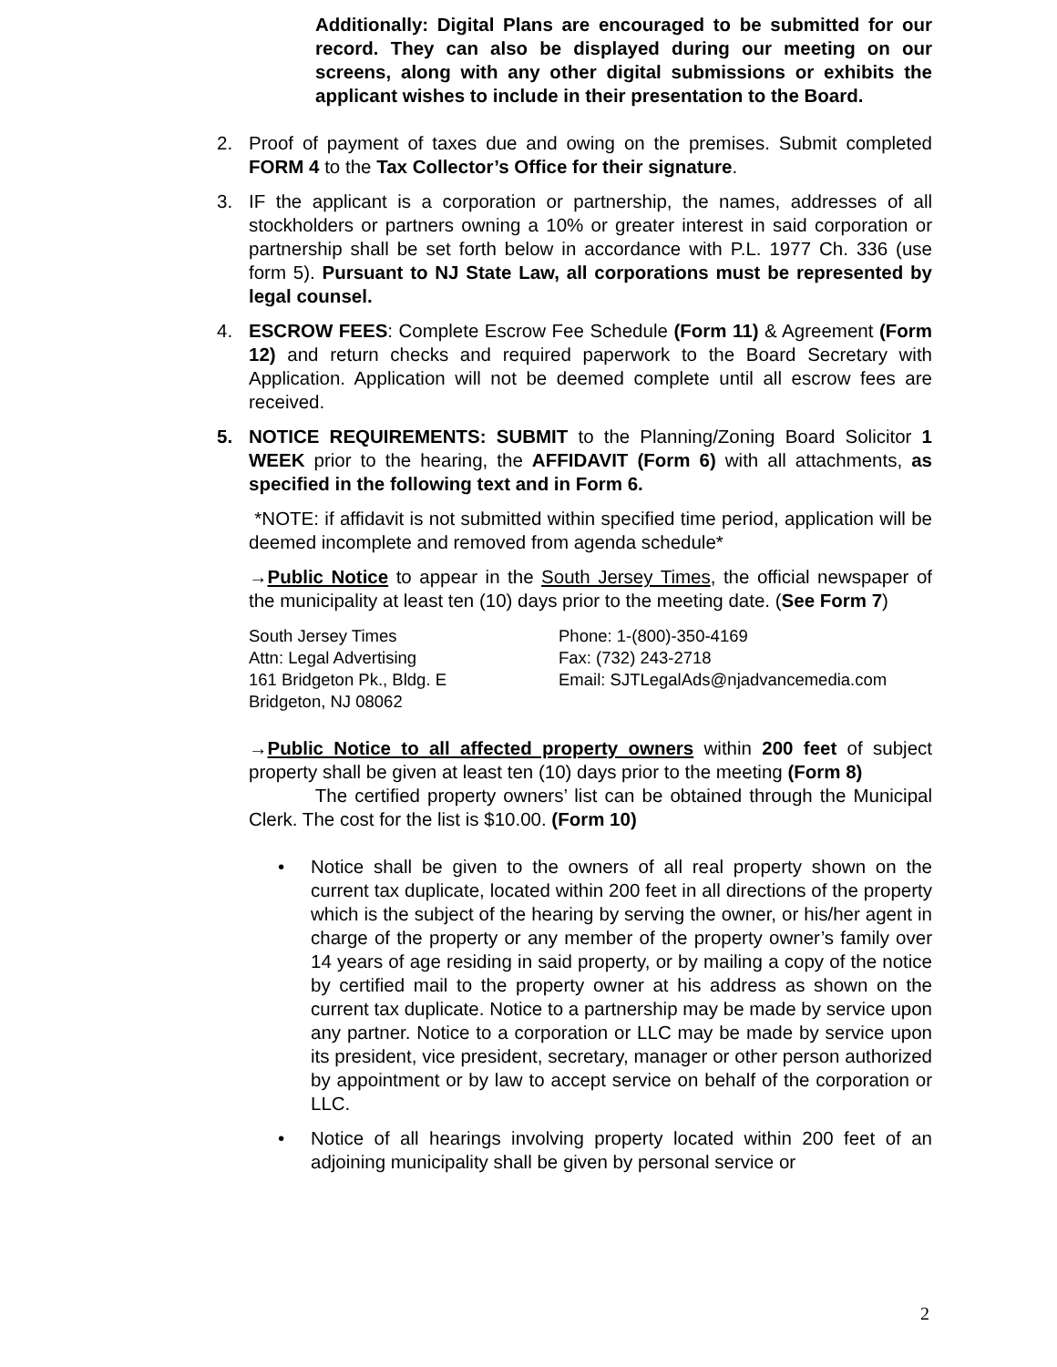Additionally: Digital Plans are encouraged to be submitted for our record. They can also be displayed during our meeting on our screens, along with any other digital submissions or exhibits the applicant wishes to include in their presentation to the Board.
2. Proof of payment of taxes due and owing on the premises. Submit completed FORM 4 to the Tax Collector’s Office for their signature.
3. IF the applicant is a corporation or partnership, the names, addresses of all stockholders or partners owning a 10% or greater interest in said corporation or partnership shall be set forth below in accordance with P.L. 1977 Ch. 336 (use form 5). Pursuant to NJ State Law, all corporations must be represented by legal counsel.
4. ESCROW FEES: Complete Escrow Fee Schedule (Form 11) & Agreement (Form 12) and return checks and required paperwork to the Board Secretary with Application. Application will not be deemed complete until all escrow fees are received.
5. NOTICE REQUIREMENTS: SUBMIT to the Planning/Zoning Board Solicitor 1 WEEK prior to the hearing, the AFFIDAVIT (Form 6) with all attachments, as specified in the following text and in Form 6.
*NOTE: if affidavit is not submitted within specified time period, application will be deemed incomplete and removed from agenda schedule*
→Public Notice to appear in the South Jersey Times, the official newspaper of the municipality at least ten (10) days prior to the meeting date. (See Form 7)
South Jersey Times
Attn: Legal Advertising
161 Bridgeton Pk., Bldg. E
Bridgeton, NJ 08062
Phone: 1-(800)-350-4169
Fax: (732) 243-2718
Email: SJTLegalAds@njadvancemedia.com
→Public Notice to all affected property owners within 200 feet of subject property shall be given at least ten (10) days prior to the meeting (Form 8)
The certified property owners’ list can be obtained through the Municipal Clerk. The cost for the list is $10.00. (Form 10)
• Notice shall be given to the owners of all real property shown on the current tax duplicate, located within 200 feet in all directions of the property which is the subject of the hearing by serving the owner, or his/her agent in charge of the property or any member of the property owner’s family over 14 years of age residing in said property, or by mailing a copy of the notice by certified mail to the property owner at his address as shown on the current tax duplicate. Notice to a partnership may be made by service upon any partner. Notice to a corporation or LLC may be made by service upon its president, vice president, secretary, manager or other person authorized by appointment or by law to accept service on behalf of the corporation or LLC.
• Notice of all hearings involving property located within 200 feet of an adjoining municipality shall be given by personal service or
2